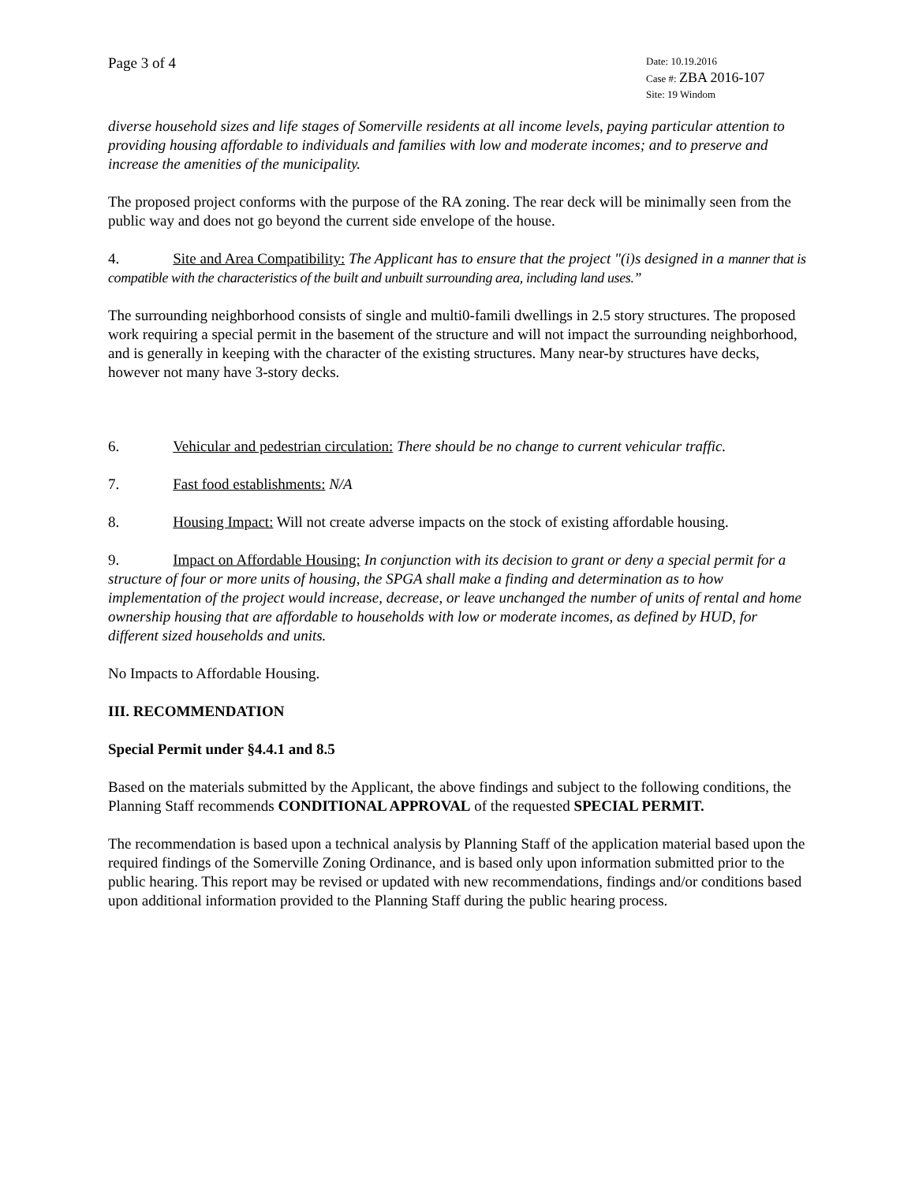Page 3 of 4
Date: 10.19.2016
Case #: ZBA 2016-107
Site: 19 Windom
diverse household sizes and life stages of Somerville residents at all income levels, paying particular attention to providing housing affordable to individuals and families with low and moderate incomes; and to preserve and increase the amenities of the municipality.
The proposed project conforms with the purpose of the RA zoning. The rear deck will be minimally seen from the public way and does not go beyond the current side envelope of the house.
4. Site and Area Compatibility: The Applicant has to ensure that the project "(i)s designed in a manner that is compatible with the characteristics of the built and unbuilt surrounding area, including land uses.”
The surrounding neighborhood consists of single and multi0-famili dwellings in 2.5 story structures. The proposed work requiring a special permit in the basement of the structure and will not impact the surrounding neighborhood, and is generally in keeping with the character of the existing structures. Many near-by structures have decks, however not many have 3-story decks.
6. Vehicular and pedestrian circulation: There should be no change to current vehicular traffic.
7. Fast food establishments: N/A
8. Housing Impact: Will not create adverse impacts on the stock of existing affordable housing.
9. Impact on Affordable Housing: In conjunction with its decision to grant or deny a special permit for a structure of four or more units of housing, the SPGA shall make a finding and determination as to how implementation of the project would increase, decrease, or leave unchanged the number of units of rental and home ownership housing that are affordable to households with low or moderate incomes, as defined by HUD, for different sized households and units.
No Impacts to Affordable Housing.
III. RECOMMENDATION
Special Permit under §4.4.1 and 8.5
Based on the materials submitted by the Applicant, the above findings and subject to the following conditions, the Planning Staff recommends CONDITIONAL APPROVAL of the requested SPECIAL PERMIT.
The recommendation is based upon a technical analysis by Planning Staff of the application material based upon the required findings of the Somerville Zoning Ordinance, and is based only upon information submitted prior to the public hearing. This report may be revised or updated with new recommendations, findings and/or conditions based upon additional information provided to the Planning Staff during the public hearing process.